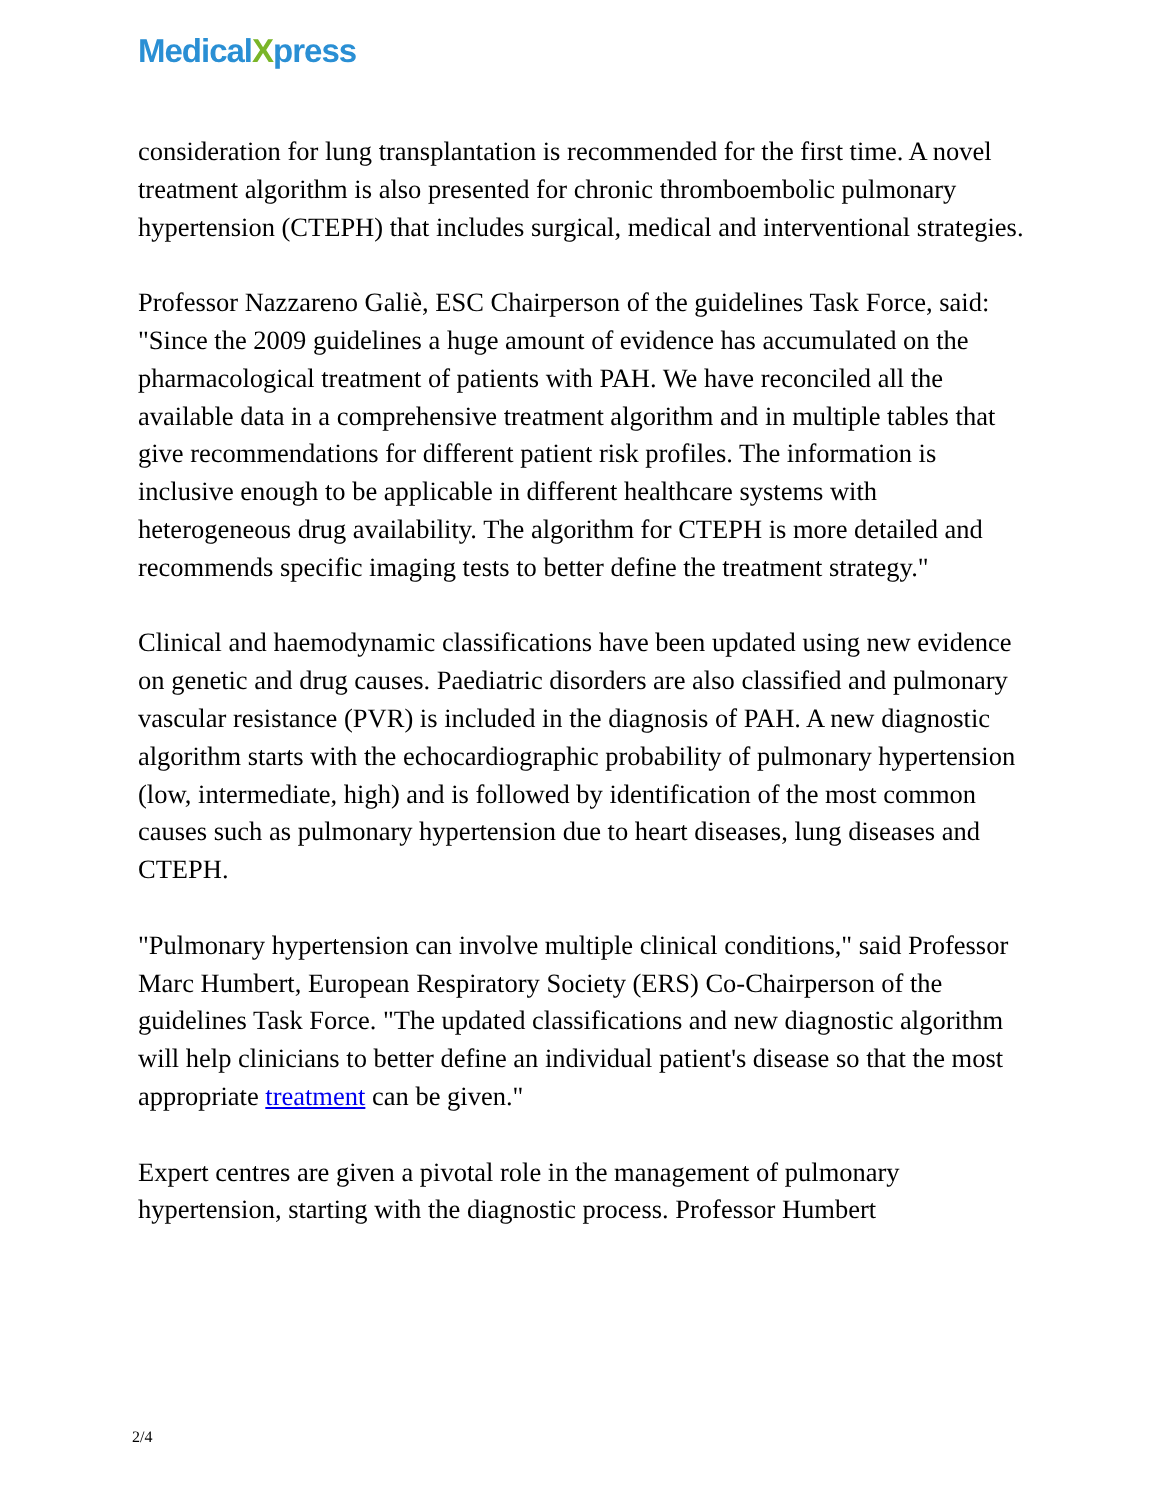Medical Xpress
consideration for lung transplantation is recommended for the first time. A novel treatment algorithm is also presented for chronic thromboembolic pulmonary hypertension (CTEPH) that includes surgical, medical and interventional strategies.
Professor Nazzareno Galiè, ESC Chairperson of the guidelines Task Force, said: "Since the 2009 guidelines a huge amount of evidence has accumulated on the pharmacological treatment of patients with PAH. We have reconciled all the available data in a comprehensive treatment algorithm and in multiple tables that give recommendations for different patient risk profiles. The information is inclusive enough to be applicable in different healthcare systems with heterogeneous drug availability. The algorithm for CTEPH is more detailed and recommends specific imaging tests to better define the treatment strategy."
Clinical and haemodynamic classifications have been updated using new evidence on genetic and drug causes. Paediatric disorders are also classified and pulmonary vascular resistance (PVR) is included in the diagnosis of PAH. A new diagnostic algorithm starts with the echocardiographic probability of pulmonary hypertension (low, intermediate, high) and is followed by identification of the most common causes such as pulmonary hypertension due to heart diseases, lung diseases and CTEPH.
"Pulmonary hypertension can involve multiple clinical conditions," said Professor Marc Humbert, European Respiratory Society (ERS) Co-Chairperson of the guidelines Task Force. "The updated classifications and new diagnostic algorithm will help clinicians to better define an individual patient's disease so that the most appropriate treatment can be given."
Expert centres are given a pivotal role in the management of pulmonary hypertension, starting with the diagnostic process. Professor Humbert
2/4